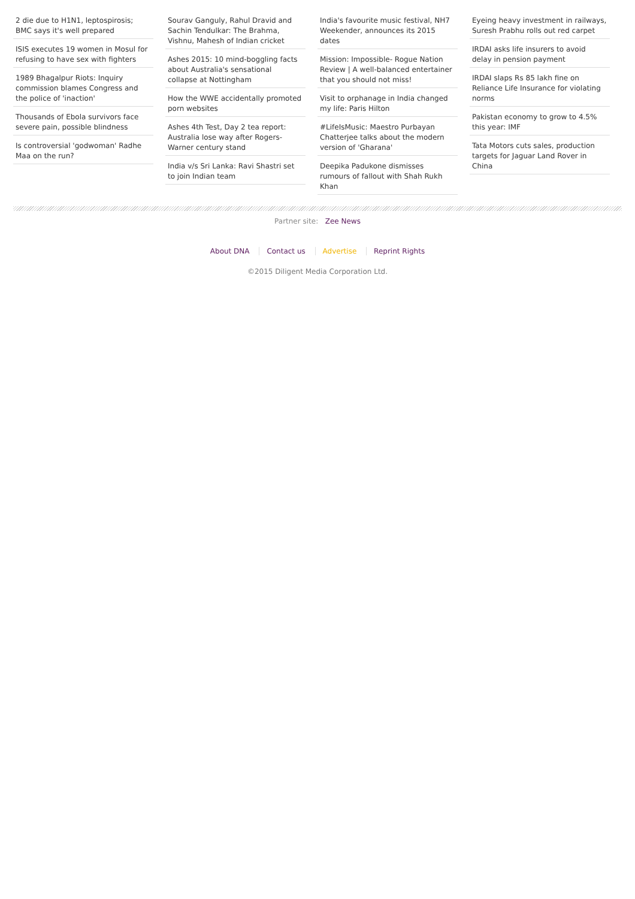2 die due to H1N1, leptospirosis; BMC says it's well prepared
ISIS executes 19 women in Mosul for refusing to have sex with fighters
1989 Bhagalpur Riots: Inquiry commission blames Congress and the police of 'inaction'
Thousands of Ebola survivors face severe pain, possible blindness
Is controversial 'godwoman' Radhe Maa on the run?
Sourav Ganguly, Rahul Dravid and Sachin Tendulkar: The Brahma, Vishnu, Mahesh of Indian cricket
Ashes 2015: 10 mind-boggling facts about Australia's sensational collapse at Nottingham
How the WWE accidentally promoted porn websites
Ashes 4th Test, Day 2 tea report: Australia lose way after Rogers-Warner century stand
India v/s Sri Lanka: Ravi Shastri set to join Indian team
India's favourite music festival, NH7 Weekender, announces its 2015 dates
Mission: Impossible- Rogue Nation Review | A well-balanced entertainer that you should not miss!
Visit to orphanage in India changed my life: Paris Hilton
#LifeIsMusic: Maestro Purbayan Chatterjee talks about the modern version of 'Gharana'
Deepika Padukone dismisses rumours of fallout with Shah Rukh Khan
Eyeing heavy investment in railways, Suresh Prabhu rolls out red carpet
IRDAI asks life insurers to avoid delay in pension payment
IRDAI slaps Rs 85 lakh fine on Reliance Life Insurance for violating norms
Pakistan economy to grow to 4.5% this year: IMF
Tata Motors cuts sales, production targets for Jaguar Land Rover in China
Partner site: Zee News
About DNA Contact us Advertise Reprint Rights
©2015 Diligent Media Corporation Ltd.